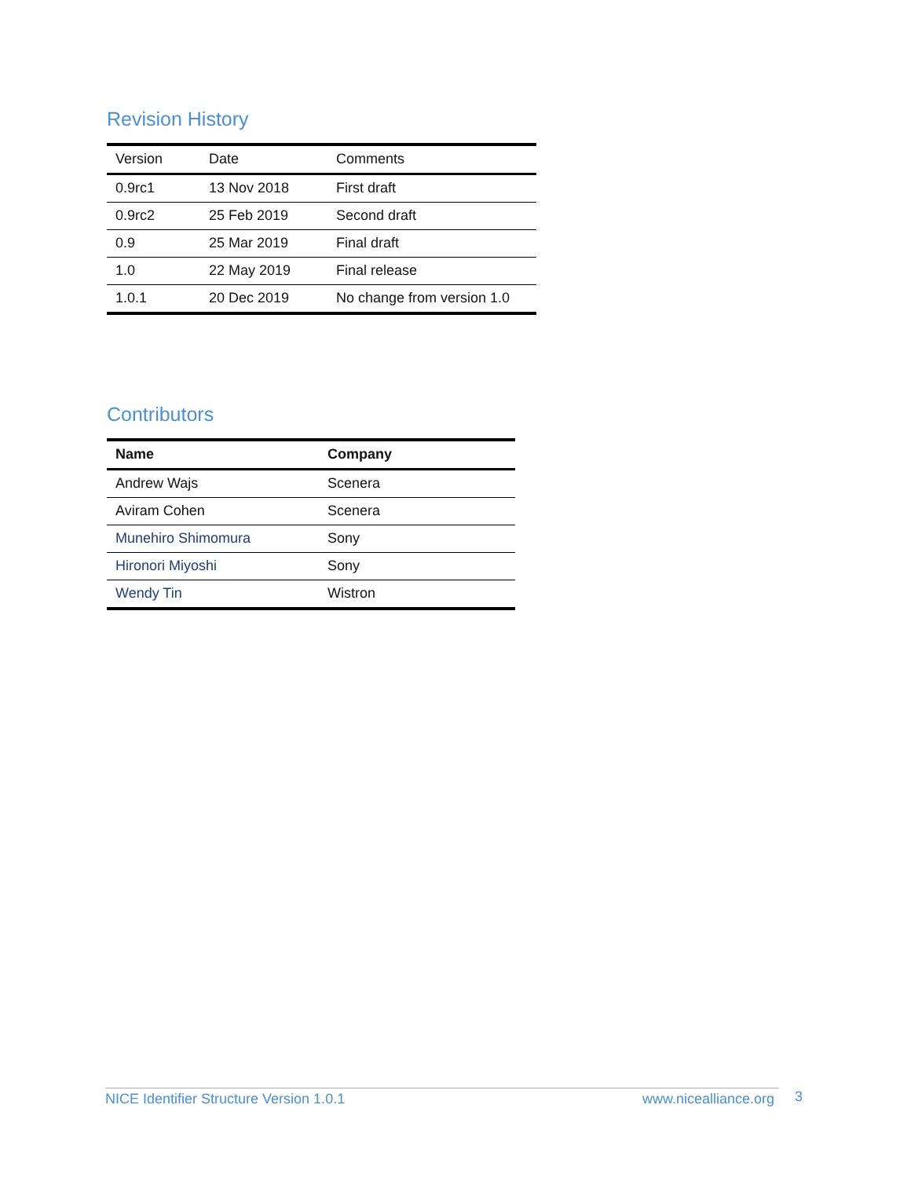Revision History
| Version | Date | Comments |
| --- | --- | --- |
| 0.9rc1 | 13 Nov 2018 | First draft |
| 0.9rc2 | 25 Feb 2019 | Second draft |
| 0.9 | 25 Mar 2019 | Final draft |
| 1.0 | 22 May 2019 | Final release |
| 1.0.1 | 20 Dec 2019 | No change from version 1.0 |
Contributors
| Name | Company |
| --- | --- |
| Andrew Wajs | Scenera |
| Aviram Cohen | Scenera |
| Munehiro Shimomura | Sony |
| Hironori Miyoshi | Sony |
| Wendy Tin | Wistron |
NICE Identifier Structure Version 1.0.1 www.nicealliance.org 3